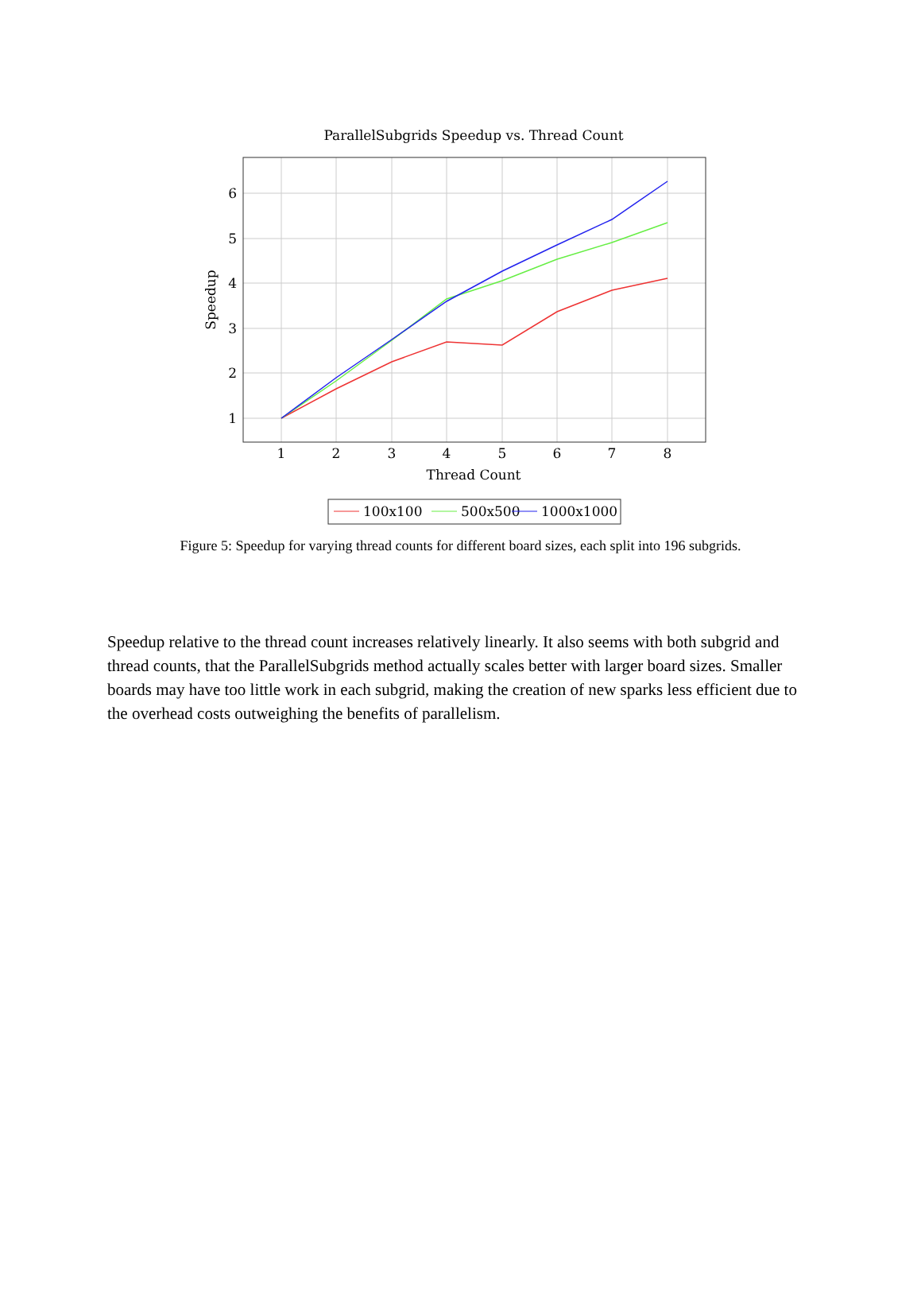ParallelSubgrids Speedup vs. Thread Count
1
2
3
4
5
6
1
2
3
4
5
6
7
8
Thread Count
Speedup
100x100
500x500
1000x1000
Figure 5: Speedup for varying thread counts for different board sizes, each split into 196 subgrids.
Speedup relative to the thread count increases relatively linearly. It also seems with both subgrid and thread counts, that the ParallelSubgrids method actually scales better with larger board sizes. Smaller boards may have too little work in each subgrid, making the creation of new sparks less efficient due to the overhead costs outweighing the benefits of parallelism.